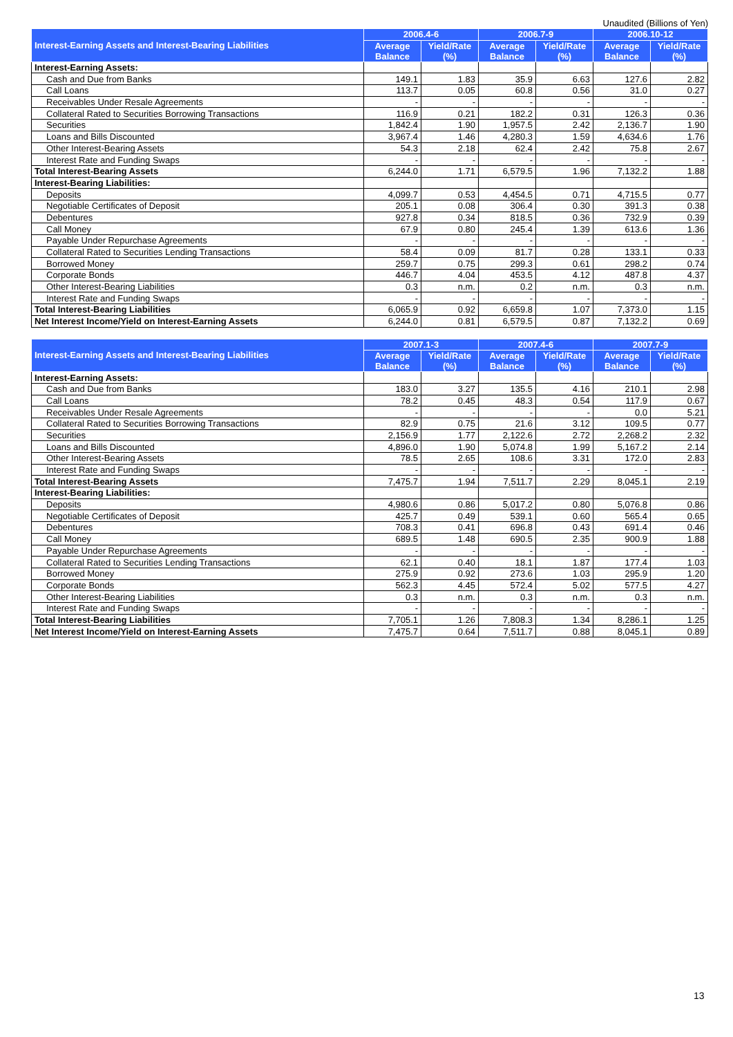Unaudited (Billions of Yen)
| Interest-Earning Assets and Interest-Bearing Liabilities | 2006.4-6 | | 2006.7-9 | | 2006.10-12 | |
| --- | --- | --- | --- | --- | --- | --- |
| | Average Balance | Yield/Rate (%) | Average Balance | Yield/Rate (%) | Average Balance | Yield/Rate (%) |
| Interest-Earning Assets: | | | | | | |
| Cash and Due from Banks | 149.1 | 1.83 | 35.9 | 6.63 | 127.6 | 2.82 |
| Call Loans | 113.7 | 0.05 | 60.8 | 0.56 | 31.0 | 0.27 |
| Receivables Under Resale Agreements | - | - | - | - | - | - |
| Collateral Rated to Securities Borrowing Transactions | 116.9 | 0.21 | 182.2 | 0.31 | 126.3 | 0.36 |
| Securities | 1,842.4 | 1.90 | 1,957.5 | 2.42 | 2,136.7 | 1.90 |
| Loans and Bills Discounted | 3,967.4 | 1.46 | 4,280.3 | 1.59 | 4,634.6 | 1.76 |
| Other Interest-Bearing Assets | 54.3 | 2.18 | 62.4 | 2.42 | 75.8 | 2.67 |
| Interest Rate and Funding Swaps | - | - | - | - | - | - |
| Total Interest-Bearing Assets | 6,244.0 | 1.71 | 6,579.5 | 1.96 | 7,132.2 | 1.88 |
| Interest-Bearing Liabilities: | | | | | | |
| Deposits | 4,099.7 | 0.53 | 4,454.5 | 0.71 | 4,715.5 | 0.77 |
| Negotiable Certificates of Deposit | 205.1 | 0.08 | 306.4 | 0.30 | 391.3 | 0.38 |
| Debentures | 927.8 | 0.34 | 818.5 | 0.36 | 732.9 | 0.39 |
| Call Money | 67.9 | 0.80 | 245.4 | 1.39 | 613.6 | 1.36 |
| Payable Under Repurchase Agreements | - | - | - | - | - | - |
| Collateral Rated to Securities Lending Transactions | 58.4 | 0.09 | 81.7 | 0.28 | 133.1 | 0.33 |
| Borrowed Money | 259.7 | 0.75 | 299.3 | 0.61 | 298.2 | 0.74 |
| Corporate Bonds | 446.7 | 4.04 | 453.5 | 4.12 | 487.8 | 4.37 |
| Other Interest-Bearing Liabilities | 0.3 | n.m. | 0.2 | n.m. | 0.3 | n.m. |
| Interest Rate and Funding Swaps | - | - | - | - | - | - |
| Total Interest-Bearing Liabilities | 6,065.9 | 0.92 | 6,659.8 | 1.07 | 7,373.0 | 1.15 |
| Net Interest Income/Yield on Interest-Earning Assets | 6,244.0 | 0.81 | 6,579.5 | 0.87 | 7,132.2 | 0.69 |
| Interest-Earning Assets and Interest-Bearing Liabilities | 2007.1-3 | | 2007.4-6 | | 2007.7-9 | |
| --- | --- | --- | --- | --- | --- | --- |
| | Average Balance | Yield/Rate (%) | Average Balance | Yield/Rate (%) | Average Balance | Yield/Rate (%) |
| Interest-Earning Assets: | | | | | | |
| Cash and Due from Banks | 183.0 | 3.27 | 135.5 | 4.16 | 210.1 | 2.98 |
| Call Loans | 78.2 | 0.45 | 48.3 | 0.54 | 117.9 | 0.67 |
| Receivables Under Resale Agreements | - | - | - | - | 0.0 | 5.21 |
| Collateral Rated to Securities Borrowing Transactions | 82.9 | 0.75 | 21.6 | 3.12 | 109.5 | 0.77 |
| Securities | 2,156.9 | 1.77 | 2,122.6 | 2.72 | 2,268.2 | 2.32 |
| Loans and Bills Discounted | 4,896.0 | 1.90 | 5,074.8 | 1.99 | 5,167.2 | 2.14 |
| Other Interest-Bearing Assets | 78.5 | 2.65 | 108.6 | 3.31 | 172.0 | 2.83 |
| Interest Rate and Funding Swaps | - | - | - | - | - | - |
| Total Interest-Bearing Assets | 7,475.7 | 1.94 | 7,511.7 | 2.29 | 8,045.1 | 2.19 |
| Interest-Bearing Liabilities: | | | | | | |
| Deposits | 4,980.6 | 0.86 | 5,017.2 | 0.80 | 5,076.8 | 0.86 |
| Negotiable Certificates of Deposit | 425.7 | 0.49 | 539.1 | 0.60 | 565.4 | 0.65 |
| Debentures | 708.3 | 0.41 | 696.8 | 0.43 | 691.4 | 0.46 |
| Call Money | 689.5 | 1.48 | 690.5 | 2.35 | 900.9 | 1.88 |
| Payable Under Repurchase Agreements | - | - | - | - | - | - |
| Collateral Rated to Securities Lending Transactions | 62.1 | 0.40 | 18.1 | 1.87 | 177.4 | 1.03 |
| Borrowed Money | 275.9 | 0.92 | 273.6 | 1.03 | 295.9 | 1.20 |
| Corporate Bonds | 562.3 | 4.45 | 572.4 | 5.02 | 577.5 | 4.27 |
| Other Interest-Bearing Liabilities | 0.3 | n.m. | 0.3 | n.m. | 0.3 | n.m. |
| Interest Rate and Funding Swaps | - | - | - | - | - | - |
| Total Interest-Bearing Liabilities | 7,705.1 | 1.26 | 7,808.3 | 1.34 | 8,286.1 | 1.25 |
| Net Interest Income/Yield on Interest-Earning Assets | 7,475.7 | 0.64 | 7,511.7 | 0.88 | 8,045.1 | 0.89 |
13